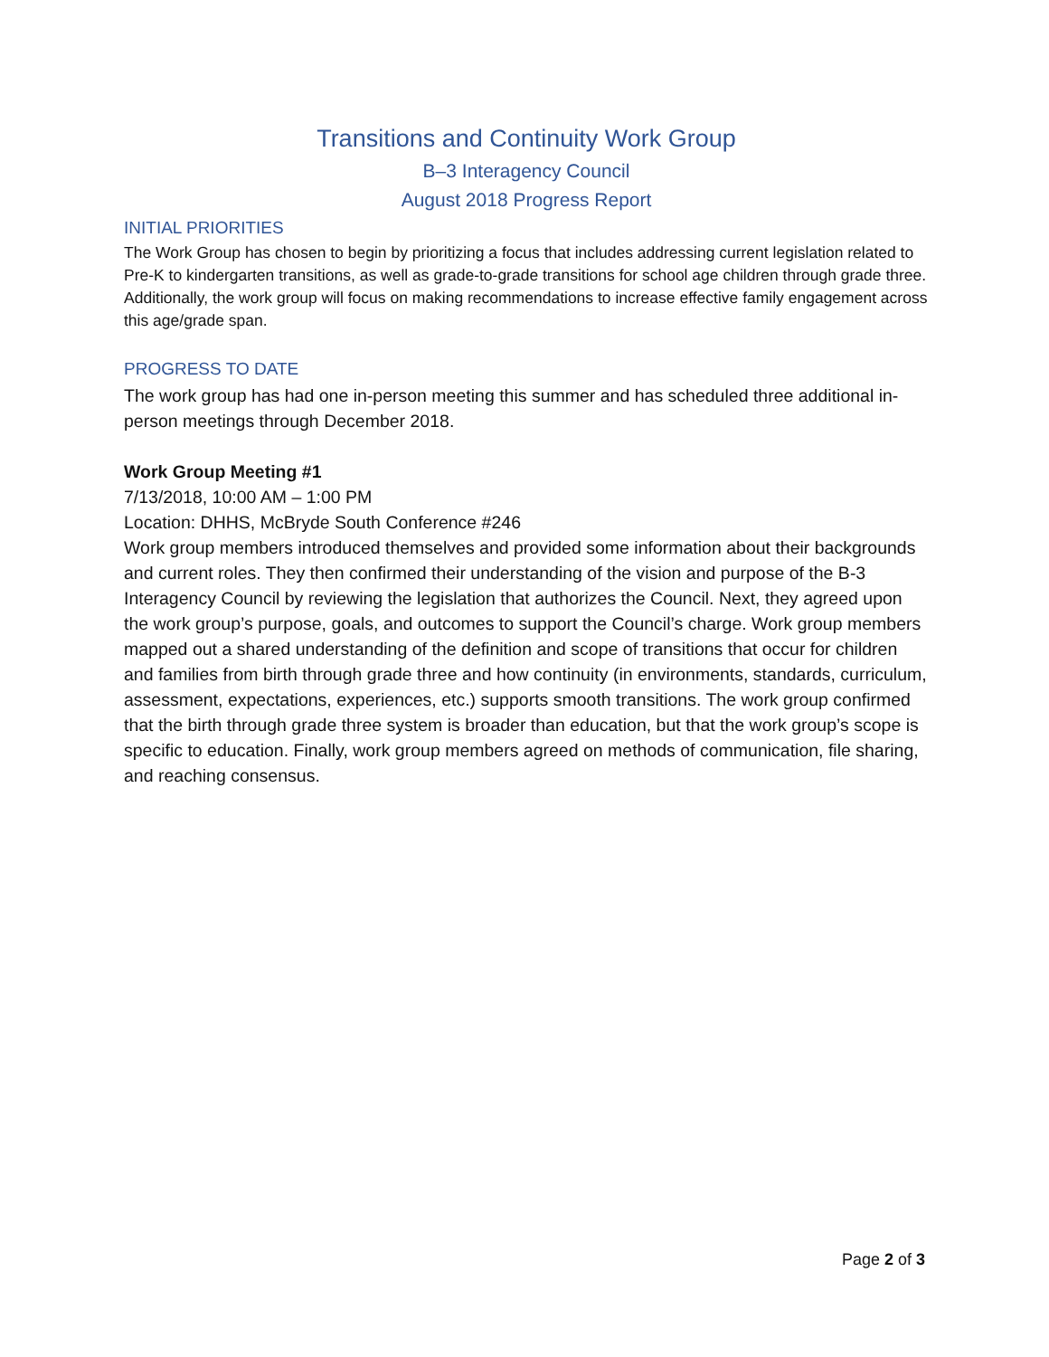Transitions and Continuity Work Group
B–3 Interagency Council
August 2018 Progress Report
INITIAL PRIORITIES
The Work Group has chosen to begin by prioritizing a focus that includes addressing current legislation related to Pre-K to kindergarten transitions, as well as grade-to-grade transitions for school age children through grade three. Additionally, the work group will focus on making recommendations to increase effective family engagement across this age/grade span.
PROGRESS TO DATE
The work group has had one in-person meeting this summer and has scheduled three additional in-person meetings through December 2018.
Work Group Meeting #1
7/13/2018, 10:00 AM – 1:00 PM
Location: DHHS, McBryde South Conference #246
Work group members introduced themselves and provided some information about their backgrounds and current roles. They then confirmed their understanding of the vision and purpose of the B-3 Interagency Council by reviewing the legislation that authorizes the Council. Next, they agreed upon the work group’s purpose, goals, and outcomes to support the Council’s charge. Work group members mapped out a shared understanding of the definition and scope of transitions that occur for children and families from birth through grade three and how continuity (in environments, standards, curriculum, assessment, expectations, experiences, etc.) supports smooth transitions. The work group confirmed that the birth through grade three system is broader than education, but that the work group’s scope is specific to education. Finally, work group members agreed on methods of communication, file sharing, and reaching consensus.
Page 2 of 3